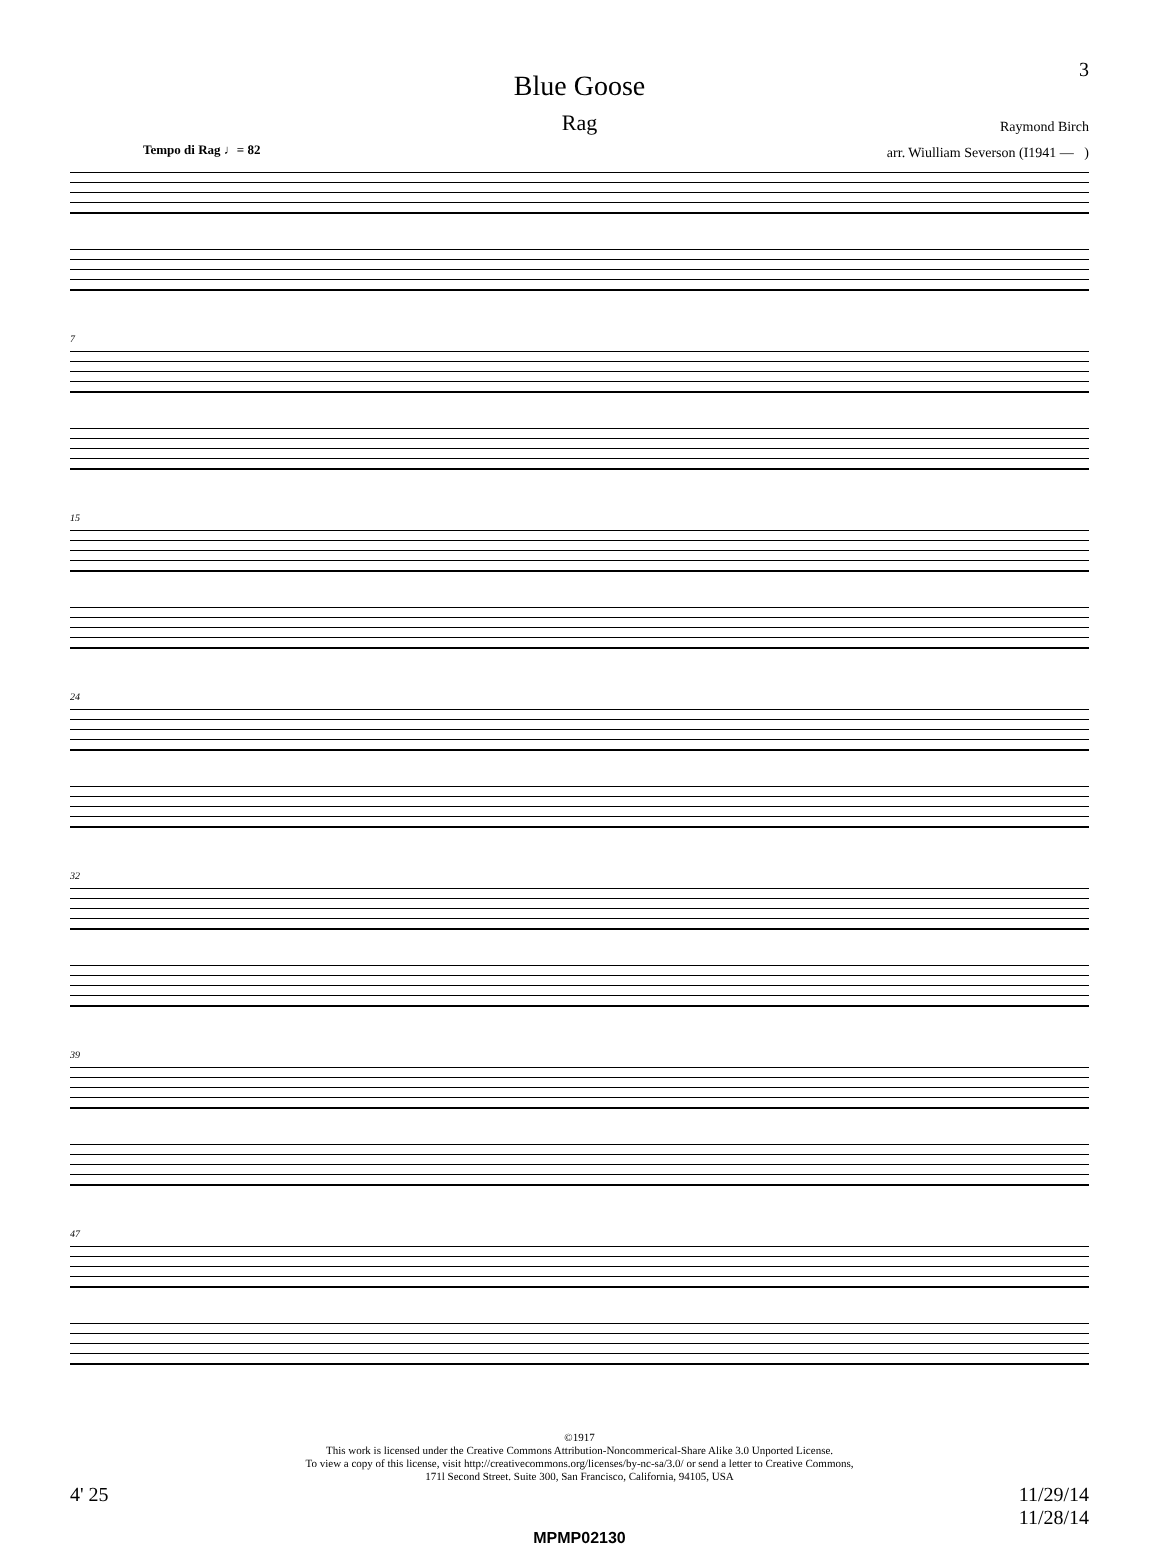3
Blue Goose
Rag
Raymond Birch
arr. Wiulliam Severson (I1941 — )
Tempo di Rag ♩= 82
7
15
24
32
39
47
©1917
This work is licensed under the Creative Commons Attribution-Noncommerical-Share Alike 3.0 Unported License.
To view a copy of this license, visit http://creativecommons.org/licenses/by-nc-sa/3.0/ or send a letter to Creative Commons,
171l Second Street. Suite 300, San Francisco, California, 94105, USA
4' 25 11/29/14
11/28/14
MPMP02130